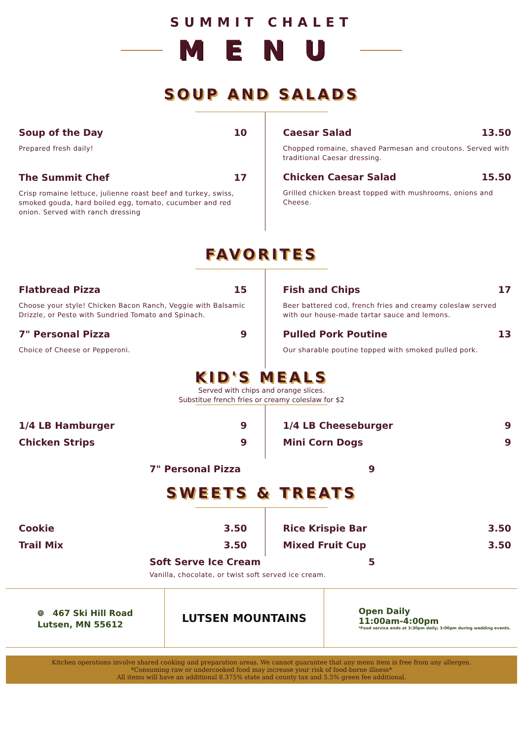SUMMIT CHALET
MENU
SOUP AND SALADS
Soup of the Day 10
Prepared fresh daily!
The Summit Chef 17
Crisp romaine lettuce, julienne roast beef and turkey, swiss, smoked gouda, hard boiled egg, tomato, cucumber and red onion. Served with ranch dressing
Caesar Salad 13.50
Chopped romaine, shaved Parmesan and croutons. Served with traditional Caesar dressing.
Chicken Caesar Salad 15.50
Grilled chicken breast topped with mushrooms, onions and Cheese.
FAVORITES
Flatbread Pizza 15
Choose your style! Chicken Bacon Ranch, Veggie with Balsamic Drizzle, or Pesto with Sundried Tomato and Spinach.
7" Personal Pizza 9
Choice of Cheese or Pepperoni.
Fish and Chips 17
Beer battered cod, french fries and creamy coleslaw served with our house-made tartar sauce and lemons.
Pulled Pork Poutine 13
Our sharable poutine topped with smoked pulled pork.
KID'S MEALS
Served with chips and orange slices.
Substitue french fries or creamy coleslaw for $2
1/4 LB Hamburger 9
Chicken Strips 9
1/4 LB Cheeseburger 9
Mini Corn Dogs 9
7" Personal Pizza 9
SWEETS & TREATS
Cookie 3.50
Trail Mix 3.50
Rice Krispie Bar 3.50
Mixed Fruit Cup 3.50
Soft Serve Ice Cream 5
Vanilla, chocolate, or twist soft served ice cream.
⌾ 467 Ski Hill Road
Lutsen, MN 55612
LUTSEN MOUNTAINS
Open Daily
11:00am-4:00pm
*Food service ends at 3:30pm daily; 3:00pm during wedding events.
Kitchen operations involve shared cooking and preparation areas. We cannot guarantee that any menu item is free from any allergen.
*Consuming raw or undercooked food may increase your risk of food-borne illness*
All items will have an additional 8.375% state and county tax and 5.5% green fee additional.